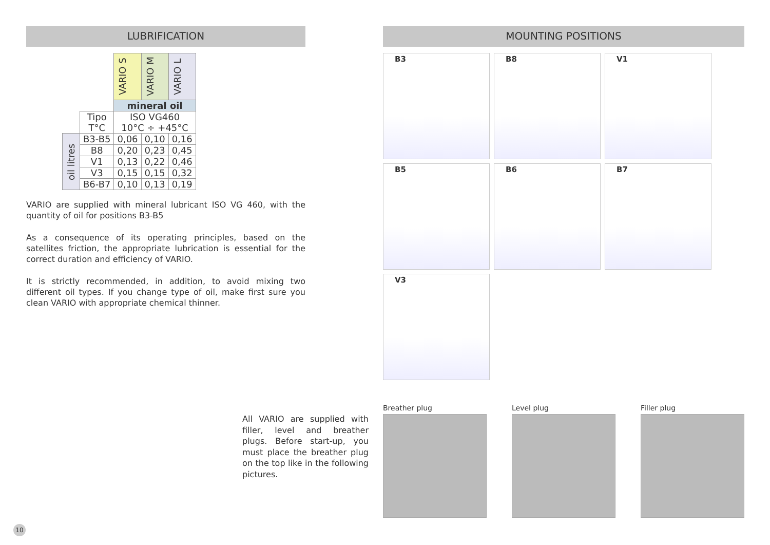LUBRIFICATION
| | | VARIO S | VARIO M | VARIO L |
| | | mineral oil | | |
| | Tipo T°C | ISO VG460 10°C ÷ +45°C | | |
| oil litres | B3-B5 | 0,06 | 0,10 | 0,16 |
| | B8 | 0,20 | 0,23 | 0,45 |
| | V1 | 0,13 | 0,22 | 0,46 |
| | V3 | 0,15 | 0,15 | 0,32 |
| | B6-B7 | 0,10 | 0,13 | 0,19 |
VARIO are supplied with mineral lubricant ISO VG 460, with the quantity of oil for positions B3-B5
As a consequence of its operating principles, based on the satellites friction, the appropriate lubrication is essential for the correct duration and efficiency of VARIO.
It is strictly recommended, in addition, to avoid mixing two different oil types. If you change type of oil, make first sure you clean VARIO with appropriate chemical thinner.
All VARIO are supplied with filler, level and breather plugs. Before start-up, you must place the breather plug on the top like in the following pictures.
10
MOUNTING POSITIONS
B3
B8
V1
B5
B6
B7
V3
Breather plug Level plug Filler plug